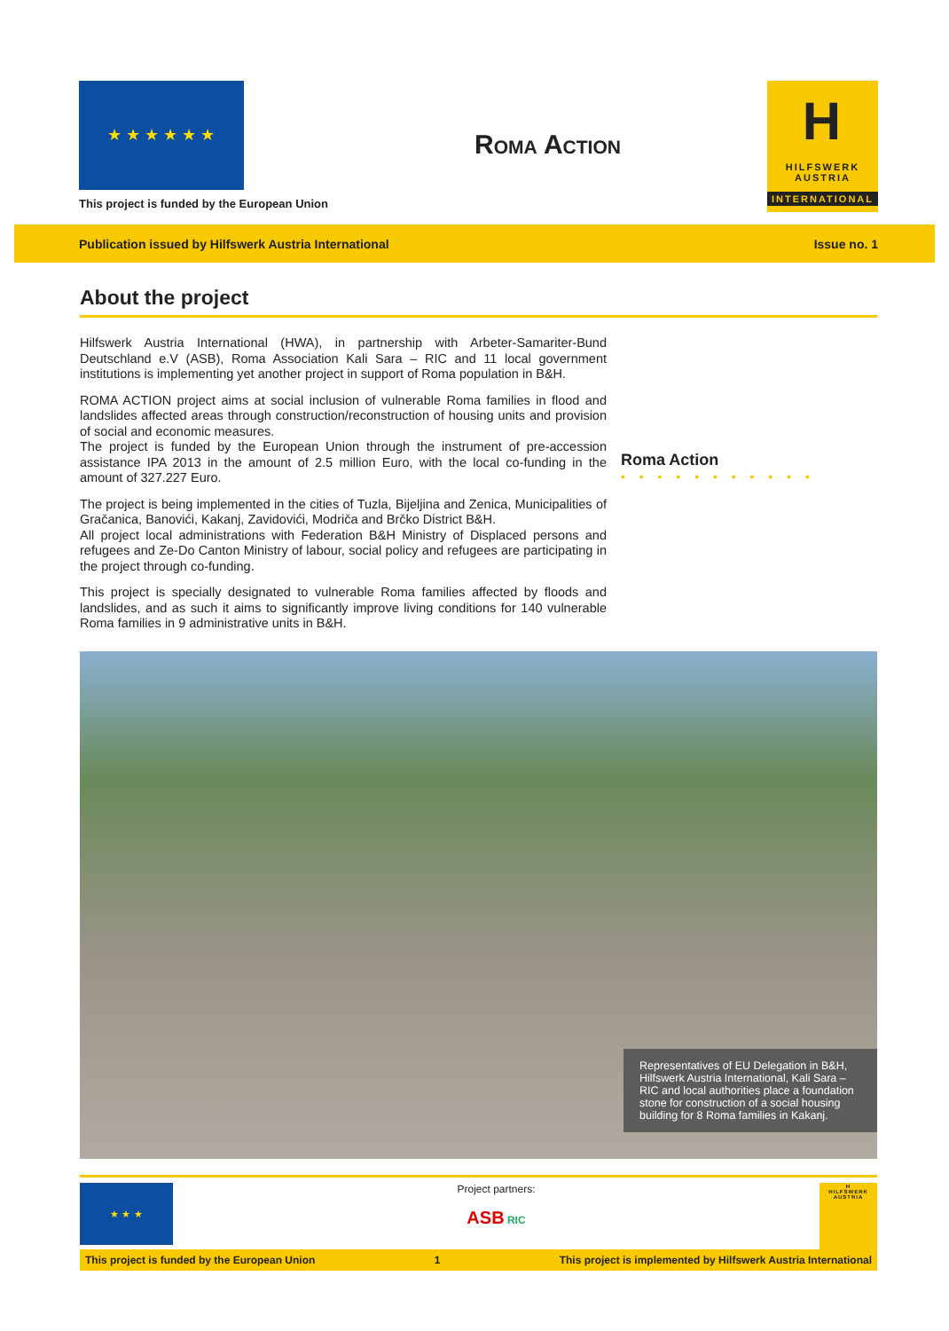★ ★ ★ ★ ★ ★
This project is funded by the European Union
Roma Action
H
HILFSWERK
AUSTRIA
INTERNATIONAL
Publication issued by Hilfswerk Austria International Issue no. 1
About the project
Hilfswerk Austria International (HWA), in partnership with Arbeter-Samariter-Bund Deutschland e.V (ASB), Roma Association Kali Sara – RIC and 11 local government institutions is implementing yet another project in support of Roma population in B&H.
ROMA ACTION project aims at social inclusion of vulnerable Roma families in flood and landslides affected areas through construction/reconstruction of housing units and provision of social and economic measures.
The project is funded by the European Union through the instrument of pre-accession assistance IPA 2013 in the amount of 2.5 million Euro, with the local co-funding in the amount of 327.227 Euro.
The project is being implemented in the cities of Tuzla, Bijeljina and Zenica, Municipalities of Gračanica, Banovići, Kakanj, Zavidovići, Modriča and Brčko District B&H.
All project local administrations with Federation B&H Ministry of Displaced persons and refugees and Ze-Do Canton Ministry of labour, social policy and refugees are participating in the project through co-funding.
This project is specially designated to vulnerable Roma families affected by floods and landslides, and as such it aims to significantly improve living conditions for 140 vulnerable Roma families in 9 administrative units in B&H.
Roma Action
• • • • • • • • • • •
Representatives of EU Delegation in B&H, Hilfswerk Austria International, Kali Sara – RIC and local authorities place a foundation stone for construction of a social housing building for 8 Roma families in Kakanj.
★ ★ ★
Project partners:
ASB RIC
H
HILFSWERK AUSTRIA
This project is funded by the European Union 1 This project is implemented by Hilfswerk Austria International